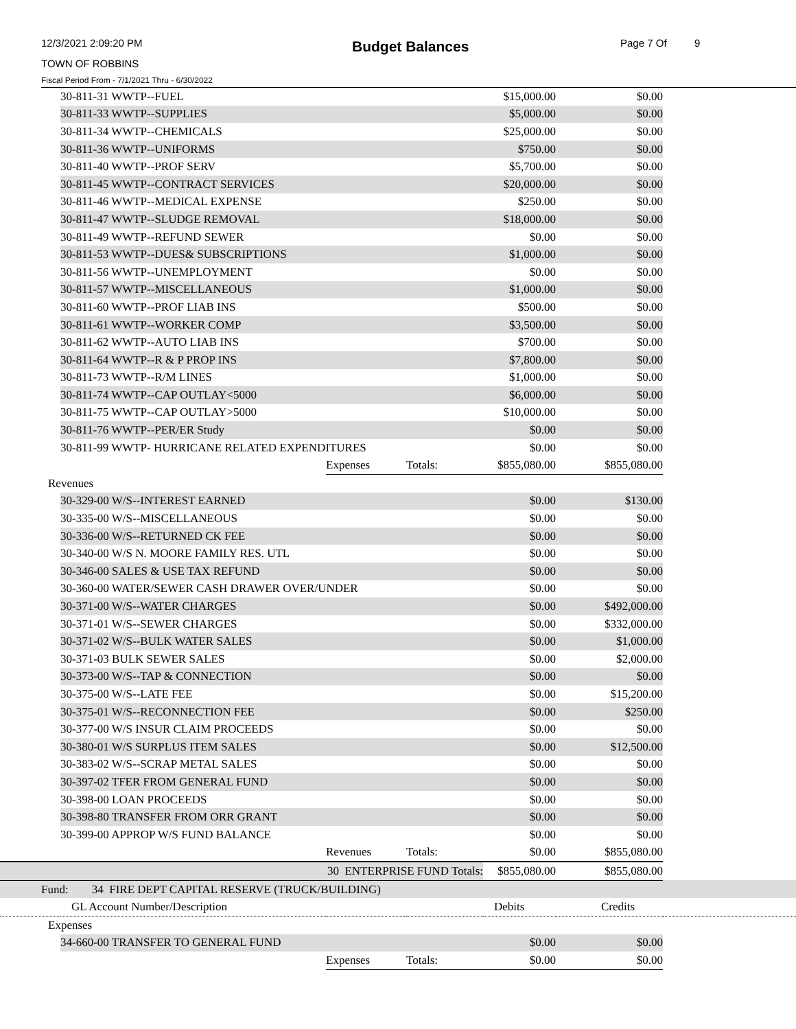12/3/2021 2:09:20 PM Budget Balances Page 7 Of 9
TOWN OF ROBBINS
Fiscal Period From - 7/1/2021 Thru - 6/30/2022
| | 30-811-31 WWTP--FUEL | | | $15,000.00 | $0.00 | |
| | 30-811-33 WWTP--SUPPLIES | | | $5,000.00 | $0.00 | |
| | 30-811-34 WWTP--CHEMICALS | | | $25,000.00 | $0.00 | |
| | 30-811-36 WWTP--UNIFORMS | | | $750.00 | $0.00 | |
| | 30-811-40 WWTP--PROF SERV | | | $5,700.00 | $0.00 | |
| | 30-811-45 WWTP--CONTRACT SERVICES | | | $20,000.00 | $0.00 | |
| | 30-811-46 WWTP--MEDICAL EXPENSE | | | $250.00 | $0.00 | |
| | 30-811-47 WWTP--SLUDGE REMOVAL | | | $18,000.00 | $0.00 | |
| | 30-811-49 WWTP--REFUND SEWER | | | $0.00 | $0.00 | |
| | 30-811-53 WWTP--DUES& SUBSCRIPTIONS | | | $1,000.00 | $0.00 | |
| | 30-811-56 WWTP--UNEMPLOYMENT | | | $0.00 | $0.00 | |
| | 30-811-57 WWTP--MISCELLANEOUS | | | $1,000.00 | $0.00 | |
| | 30-811-60 WWTP--PROF LIAB INS | | | $500.00 | $0.00 | |
| | 30-811-61 WWTP--WORKER COMP | | | $3,500.00 | $0.00 | |
| | 30-811-62 WWTP--AUTO LIAB INS | | | $700.00 | $0.00 | |
| | 30-811-64 WWTP--R & P PROP INS | | | $7,800.00 | $0.00 | |
| | 30-811-73 WWTP--R/M LINES | | | $1,000.00 | $0.00 | |
| | 30-811-74 WWTP--CAP OUTLAY<5000 | | | $6,000.00 | $0.00 | |
| | 30-811-75 WWTP--CAP OUTLAY>5000 | | | $10,000.00 | $0.00 | |
| | 30-811-76 WWTP--PER/ER Study | | | $0.00 | $0.00 | |
| | 30-811-99 WWTP- HURRICANE RELATED EXPENDITURES | | | $0.00 | $0.00 | |
| | | Expenses | Totals: | $855,080.00 | $855,080.00 | |
| Revenues | | | | | | |
| | 30-329-00 W/S--INTEREST EARNED | | | $0.00 | $130.00 | |
| | 30-335-00 W/S--MISCELLANEOUS | | | $0.00 | $0.00 | |
| | 30-336-00 W/S--RETURNED CK FEE | | | $0.00 | $0.00 | |
| | 30-340-00 W/S N. MOORE FAMILY RES. UTL | | | $0.00 | $0.00 | |
| | 30-346-00 SALES & USE TAX REFUND | | | $0.00 | $0.00 | |
| | 30-360-00 WATER/SEWER CASH DRAWER OVER/UNDER | | | $0.00 | $0.00 | |
| | 30-371-00 W/S--WATER CHARGES | | | $0.00 | $492,000.00 | |
| | 30-371-01 W/S--SEWER CHARGES | | | $0.00 | $332,000.00 | |
| | 30-371-02 W/S--BULK WATER SALES | | | $0.00 | $1,000.00 | |
| | 30-371-03 BULK SEWER SALES | | | $0.00 | $2,000.00 | |
| | 30-373-00 W/S--TAP & CONNECTION | | | $0.00 | $0.00 | |
| | 30-375-00 W/S--LATE FEE | | | $0.00 | $15,200.00 | |
| | 30-375-01 W/S--RECONNECTION FEE | | | $0.00 | $250.00 | |
| | 30-377-00 W/S INSUR CLAIM PROCEEDS | | | $0.00 | $0.00 | |
| | 30-380-01 W/S SURPLUS ITEM SALES | | | $0.00 | $12,500.00 | |
| | 30-383-02 W/S--SCRAP METAL SALES | | | $0.00 | $0.00 | |
| | 30-397-02 TFER FROM GENERAL FUND | | | $0.00 | $0.00 | |
| | 30-398-00 LOAN PROCEEDS | | | $0.00 | $0.00 | |
| | 30-398-80 TRANSFER FROM ORR GRANT | | | $0.00 | $0.00 | |
| | 30-399-00 APPROP W/S FUND BALANCE | | | $0.00 | $0.00 | |
| | | Revenues | Totals: | $0.00 | $855,080.00 | |
| 30 ENTERPRISE FUND Totals: | | | | $855,080.00 | $855,080.00 | |
| Fund: 34 FIRE DEPT CAPITAL RESERVE (TRUCK/BUILDING) | | | | | | |
| GL Account Number/Description | | | | Debits | Credits | |
| Expenses | | | | | | |
| | 34-660-00 TRANSFER TO GENERAL FUND | | | $0.00 | $0.00 | |
| | | Expenses | Totals: | $0.00 | $0.00 | |